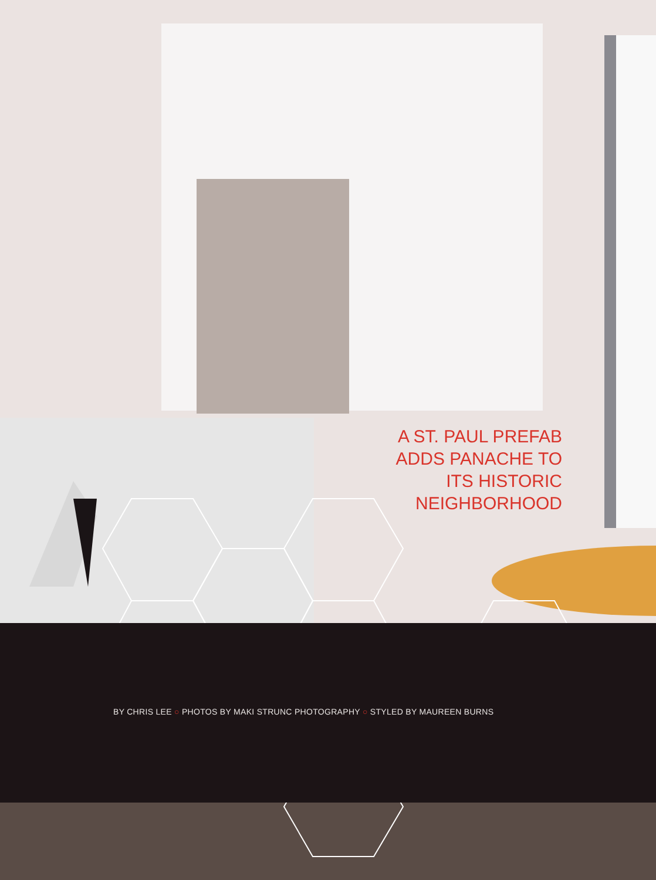A ST. PAUL PREFAB
ADDS PANACHE TO
ITS HISTORIC
NEIGHBORHOOD
BY CHRIS LEE ○ PHOTOS BY MAKI STRUNC PHOTOGRAPHY ○ STYLED BY MAUREEN BURNS